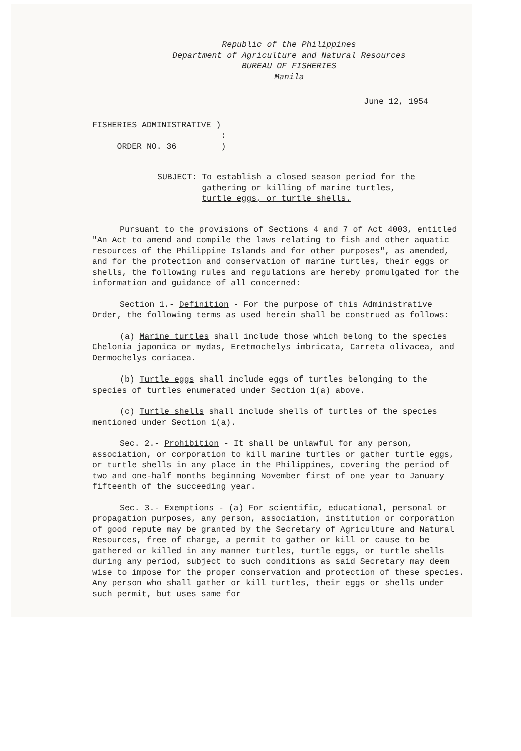Republic of the Philippines
Department of Agriculture and Natural Resources
BUREAU OF FISHERIES
Manila
June 12, 1954
FISHERIES ADMINISTRATIVE )
:
ORDER NO. 36 )
SUBJECT: To establish a closed season period for the
gathering or killing of marine turtles,
turtle eggs, or turtle shells.
Pursuant to the provisions of Sections 4 and 7 of Act 4003, entitled "An Act to amend and compile the laws relating to fish and other aquatic resources of the Philippine Islands and for other purposes", as amended, and for the protection and conservation of marine turtles, their eggs or shells, the following rules and regulations are hereby promulgated for the information and guidance of all concerned:
Section 1.- Definition - For the purpose of this Administrative Order, the following terms as used herein shall be construed as follows:
(a) Marine turtles shall include those which belong to the species Chelonia japonica or mydas, Eretmochelys imbricata, Carreta olivacea, and Dermochelys coriacea.
(b) Turtle eggs shall include eggs of turtles belonging to the species of turtles enumerated under Section 1(a) above.
(c) Turtle shells shall include shells of turtles of the species mentioned under Section 1(a).
Sec. 2.- Prohibition - It shall be unlawful for any person, association, or corporation to kill marine turtles or gather turtle eggs, or turtle shells in any place in the Philippines, covering the period of two and one-half months beginning November first of one year to January fifteenth of the succeeding year.
Sec. 3.- Exemptions - (a) For scientific, educational, personal or propagation purposes, any person, association, institution or corporation of good repute may be granted by the Secretary of Agriculture and Natural Resources, free of charge, a permit to gather or kill or cause to be gathered or killed in any manner turtles, turtle eggs, or turtle shells during any period, subject to such conditions as said Secretary may deem wise to impose for the proper conservation and protection of these species. Any person who shall gather or kill turtles, their eggs or shells under such permit, but uses same for